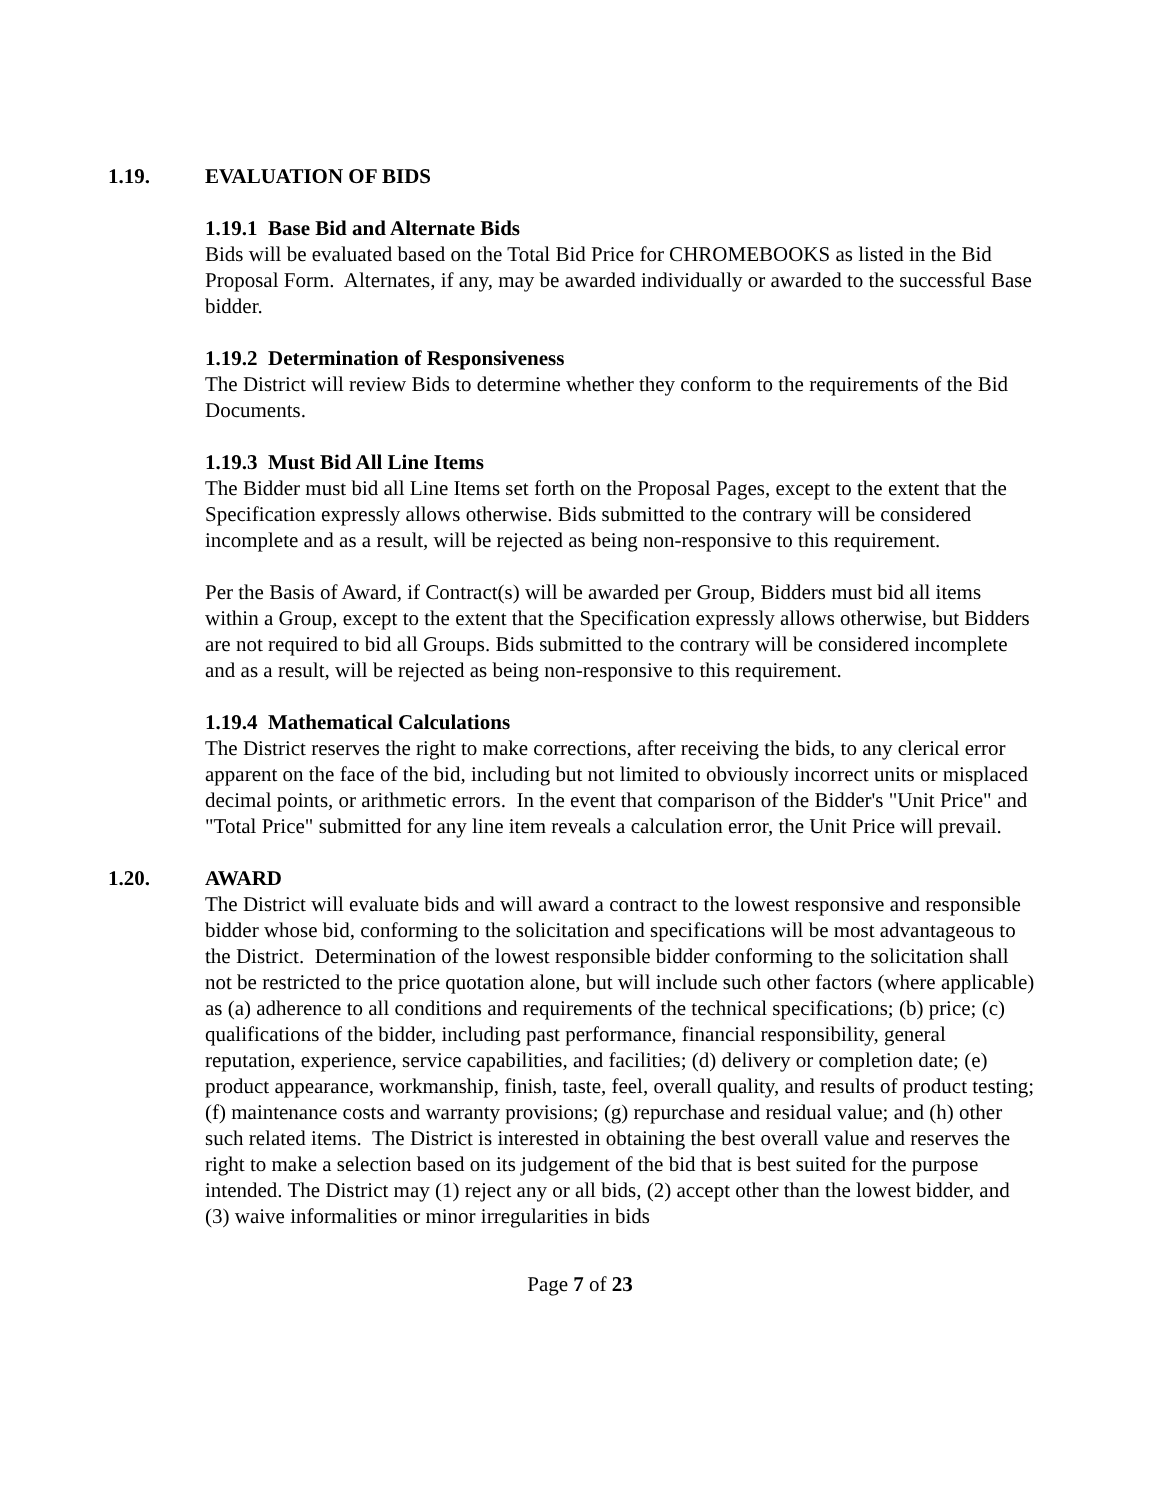1.19. EVALUATION OF BIDS
1.19.1 Base Bid and Alternate Bids
Bids will be evaluated based on the Total Bid Price for CHROMEBOOKS as listed in the Bid Proposal Form. Alternates, if any, may be awarded individually or awarded to the successful Base bidder.
1.19.2 Determination of Responsiveness
The District will review Bids to determine whether they conform to the requirements of the Bid Documents.
1.19.3 Must Bid All Line Items
The Bidder must bid all Line Items set forth on the Proposal Pages, except to the extent that the Specification expressly allows otherwise. Bids submitted to the contrary will be considered incomplete and as a result, will be rejected as being non-responsive to this requirement.
Per the Basis of Award, if Contract(s) will be awarded per Group, Bidders must bid all items within a Group, except to the extent that the Specification expressly allows otherwise, but Bidders are not required to bid all Groups. Bids submitted to the contrary will be considered incomplete and as a result, will be rejected as being non-responsive to this requirement.
1.19.4 Mathematical Calculations
The District reserves the right to make corrections, after receiving the bids, to any clerical error apparent on the face of the bid, including but not limited to obviously incorrect units or misplaced decimal points, or arithmetic errors. In the event that comparison of the Bidder's "Unit Price" and "Total Price" submitted for any line item reveals a calculation error, the Unit Price will prevail.
1.20. AWARD
The District will evaluate bids and will award a contract to the lowest responsive and responsible bidder whose bid, conforming to the solicitation and specifications will be most advantageous to the District. Determination of the lowest responsible bidder conforming to the solicitation shall not be restricted to the price quotation alone, but will include such other factors (where applicable) as (a) adherence to all conditions and requirements of the technical specifications; (b) price; (c) qualifications of the bidder, including past performance, financial responsibility, general reputation, experience, service capabilities, and facilities; (d) delivery or completion date; (e) product appearance, workmanship, finish, taste, feel, overall quality, and results of product testing; (f) maintenance costs and warranty provisions; (g) repurchase and residual value; and (h) other such related items. The District is interested in obtaining the best overall value and reserves the right to make a selection based on its judgement of the bid that is best suited for the purpose intended. The District may (1) reject any or all bids, (2) accept other than the lowest bidder, and (3) waive informalities or minor irregularities in bids
Page 7 of 23